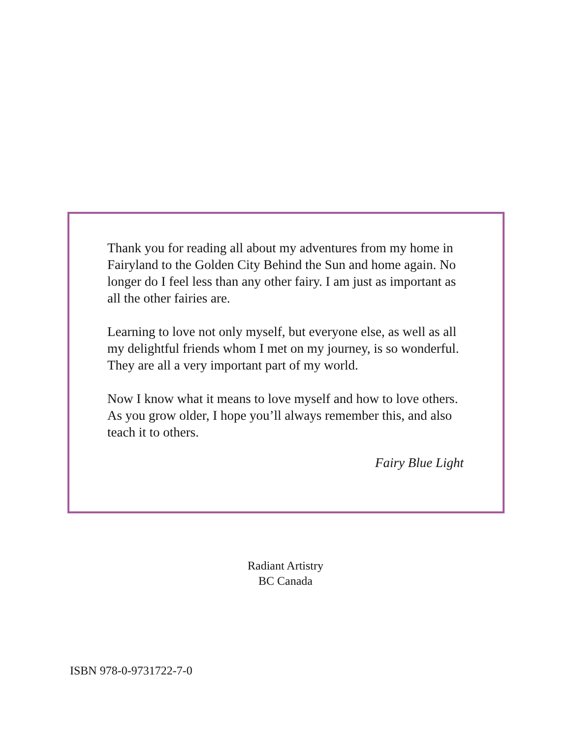Thank you for reading all about my adventures from my home in Fairyland to the Golden City Behind the Sun and home again. No longer do I feel less than any other fairy. I am just as important as all the other fairies are.
Learning to love not only myself, but everyone else, as well as all my delightful friends whom I met on my journey, is so wonderful. They are all a very important part of my world.
Now I know what it means to love myself and how to love others. As you grow older, I hope you’ll always remember this, and also teach it to others.
Fairy Blue Light
Radiant Artistry
BC Canada
ISBN 978-0-9731722-7-0